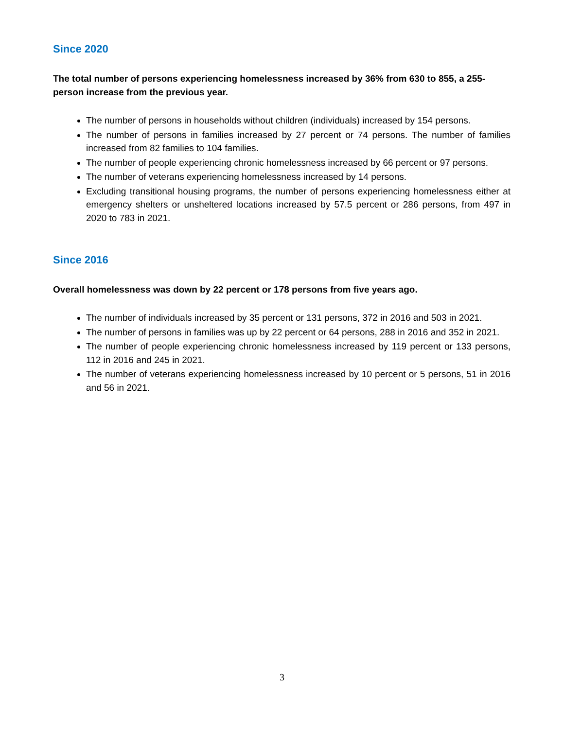Since 2020
The total number of persons experiencing homelessness increased by 36% from 630 to 855, a 255-person increase from the previous year.
The number of persons in households without children (individuals) increased by 154 persons.
The number of persons in families increased by 27 percent or 74 persons. The number of families increased from 82 families to 104 families.
The number of people experiencing chronic homelessness increased by 66 percent or 97 persons.
The number of veterans experiencing homelessness increased by 14 persons.
Excluding transitional housing programs, the number of persons experiencing homelessness either at emergency shelters or unsheltered locations increased by 57.5 percent or 286 persons, from 497 in 2020 to 783 in 2021.
Since 2016
Overall homelessness was down by 22 percent or 178 persons from five years ago.
The number of individuals increased by 35 percent or 131 persons, 372 in 2016 and 503 in 2021.
The number of persons in families was up by 22 percent or 64 persons, 288 in 2016 and 352 in 2021.
The number of people experiencing chronic homelessness increased by 119 percent or 133 persons, 112 in 2016 and 245 in 2021.
The number of veterans experiencing homelessness increased by 10 percent or 5 persons, 51 in 2016 and 56 in 2021.
3